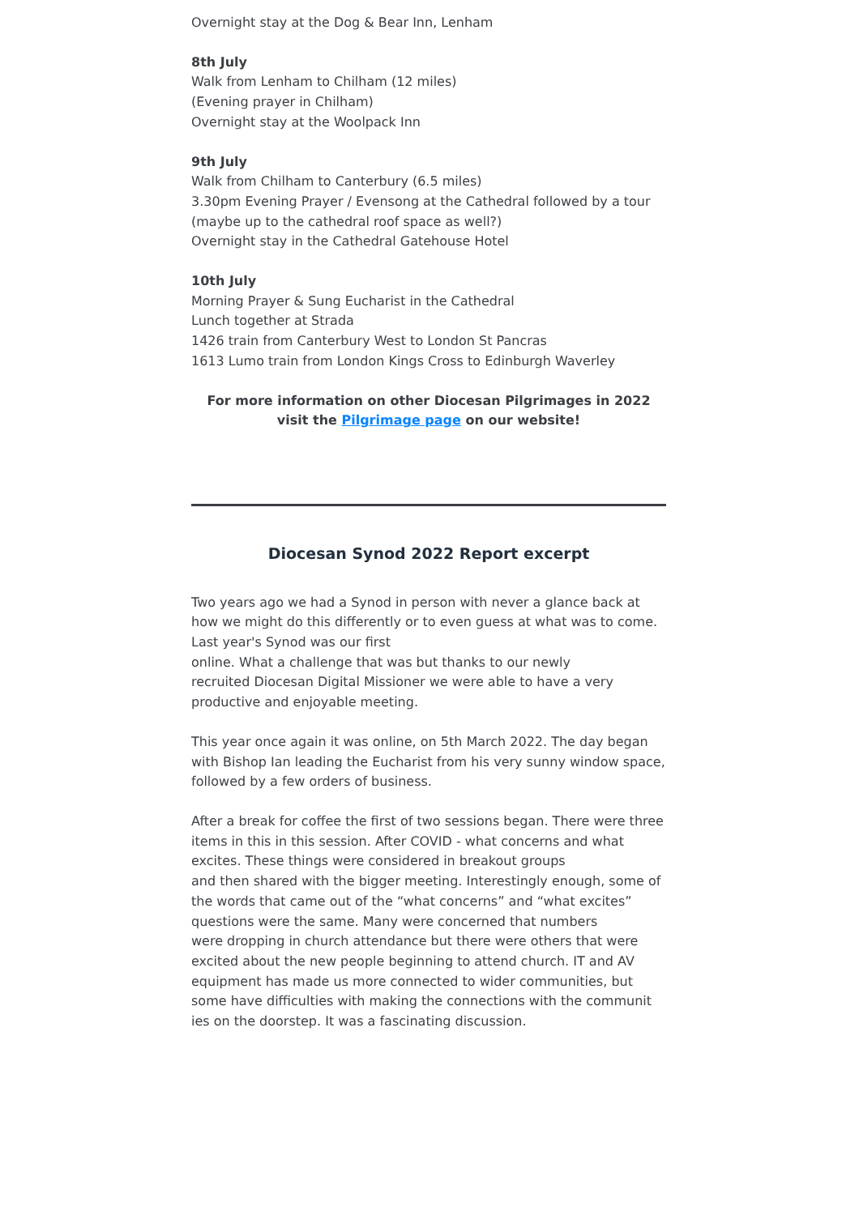Overnight stay at the Dog & Bear Inn, Lenham
8th July
Walk from Lenham to Chilham (12 miles)
(Evening prayer in Chilham)
Overnight stay at the Woolpack Inn
9th July
Walk from Chilham to Canterbury (6.5 miles)
3.30pm Evening Prayer / Evensong at the Cathedral followed by a tour (maybe up to the cathedral roof space as well?)
Overnight stay in the Cathedral Gatehouse Hotel
10th July
Morning Prayer & Sung Eucharist in the Cathedral
Lunch together at Strada
1426 train from Canterbury West to London St Pancras
1613 Lumo train from London Kings Cross to Edinburgh Waverley
For more information on other Diocesan Pilgrimages in 2022
visit the Pilgrimage page on our website!
Diocesan Synod 2022 Report excerpt
Two years ago we had a Synod in person with never a glance back at how we might do this differently or to even guess at what was to come. Last year's Synod was our first
online. What a challenge that was but thanks to our newly
recruited Diocesan Digital Missioner we were able to have a very productive and enjoyable meeting.
This year once again it was online, on 5th March 2022. The day began with Bishop Ian leading the Eucharist from his very sunny window space, followed by a few orders of business.
After a break for coffee the first of two sessions began. There were three items in this in this session. After COVID - what concerns and what excites. These things were considered in breakout groups
and then shared with the bigger meeting. Interestingly enough, some of the words that came out of the “what concerns” and “what excites” questions were the same. Many were concerned that numbers
were dropping in church attendance but there were others that were excited about the new people beginning to attend church. IT and AV equipment has made us more connected to wider communities, but some have difficulties with making the connections with the communit ies on the doorstep. It was a fascinating discussion.